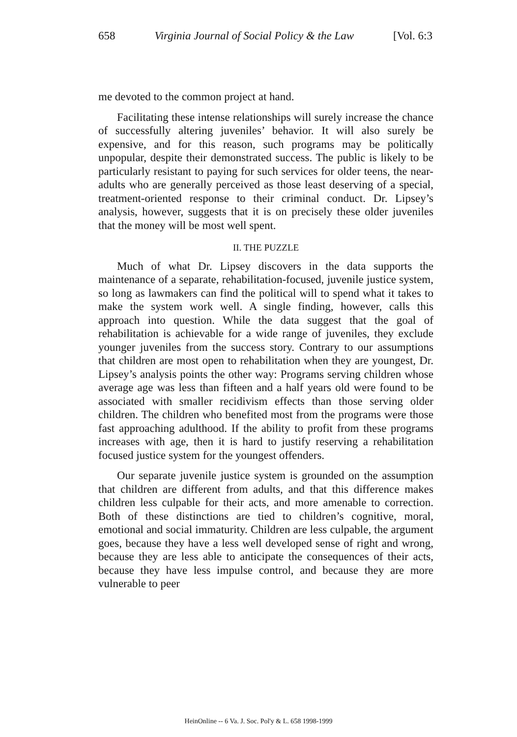658 Virginia Journal of Social Policy & the Law [Vol. 6:3
me devoted to the common project at hand.
Facilitating these intense relationships will surely increase the chance of successfully altering juveniles’ behavior. It will also surely be expensive, and for this reason, such programs may be politically unpopular, despite their demonstrated success. The public is likely to be particularly resistant to paying for such services for older teens, the near-adults who are generally perceived as those least deserving of a special, treatment-oriented response to their criminal conduct. Dr. Lipsey’s analysis, however, suggests that it is on precisely these older juveniles that the money will be most well spent.
II. THE PUZZLE
Much of what Dr. Lipsey discovers in the data supports the maintenance of a separate, rehabilitation-focused, juvenile justice system, so long as lawmakers can find the political will to spend what it takes to make the system work well. A single finding, however, calls this approach into question. While the data suggest that the goal of rehabilitation is achievable for a wide range of juveniles, they exclude younger juveniles from the success story. Contrary to our assumptions that children are most open to rehabilitation when they are youngest, Dr. Lipsey’s analysis points the other way: Programs serving children whose average age was less than fifteen and a half years old were found to be associated with smaller recidivism effects than those serving older children. The children who benefited most from the programs were those fast approaching adulthood. If the ability to profit from these programs increases with age, then it is hard to justify reserving a rehabilitation focused justice system for the youngest offenders.
Our separate juvenile justice system is grounded on the assumption that children are different from adults, and that this difference makes children less culpable for their acts, and more amenable to correction. Both of these distinctions are tied to children’s cognitive, moral, emotional and social immaturity. Children are less culpable, the argument goes, because they have a less well developed sense of right and wrong, because they are less able to anticipate the consequences of their acts, because they have less impulse control, and because they are more vulnerable to peer
HeinOnline -- 6 Va. J. Soc. Pol'y & L. 658 1998-1999